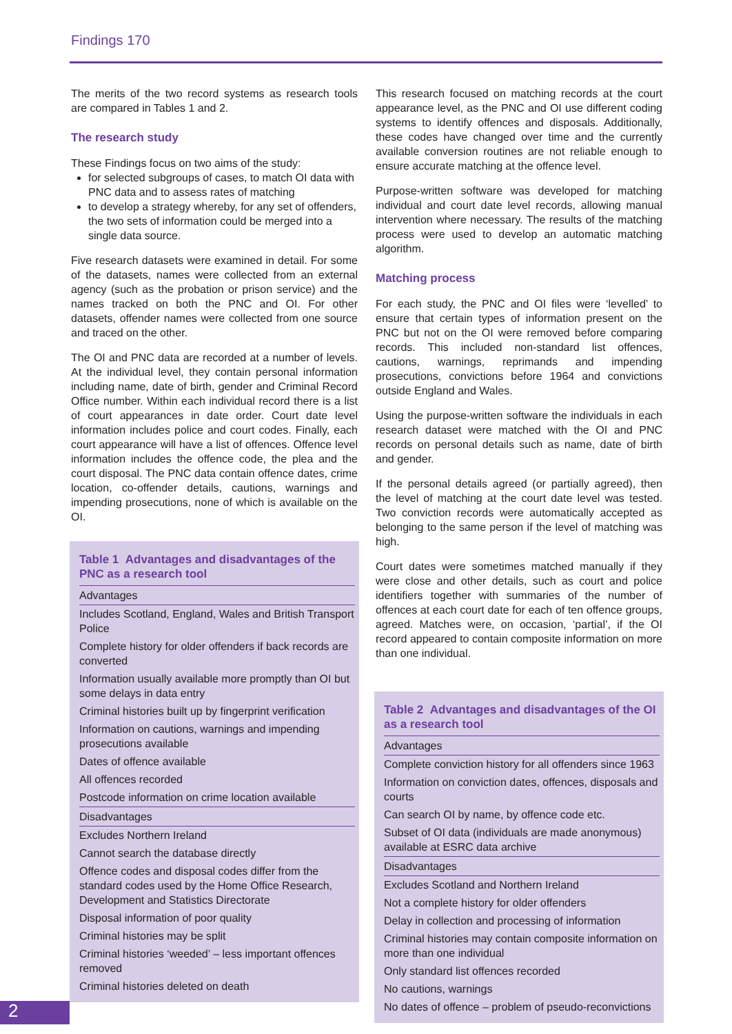Findings 170
The merits of the two record systems as research tools are compared in Tables 1 and 2.
The research study
These Findings focus on two aims of the study:
for selected subgroups of cases, to match OI data with PNC data and to assess rates of matching
to develop a strategy whereby, for any set of offenders, the two sets of information could be merged into a single data source.
Five research datasets were examined in detail. For some of the datasets, names were collected from an external agency (such as the probation or prison service) and the names tracked on both the PNC and OI. For other datasets, offender names were collected from one source and traced on the other.
The OI and PNC data are recorded at a number of levels. At the individual level, they contain personal information including name, date of birth, gender and Criminal Record Office number. Within each individual record there is a list of court appearances in date order. Court date level information includes police and court codes. Finally, each court appearance will have a list of offences. Offence level information includes the offence code, the plea and the court disposal. The PNC data contain offence dates, crime location, co-offender details, cautions, warnings and impending prosecutions, none of which is available on the OI.
Table 1 Advantages and disadvantages of the PNC as a research tool
| Advantages |
| --- |
| Includes Scotland, England, Wales and British Transport Police |
| Complete history for older offenders if back records are converted |
| Information usually available more promptly than OI but some delays in data entry |
| Criminal histories built up by fingerprint verification |
| Information on cautions, warnings and impending prosecutions available |
| Dates of offence available |
| All offences recorded |
| Postcode information on crime location available |
| Disadvantages |
| Excludes Northern Ireland |
| Cannot search the database directly |
| Offence codes and disposal codes differ from the standard codes used by the Home Office Research, Development and Statistics Directorate |
| Disposal information of poor quality |
| Criminal histories may be split |
| Criminal histories ‘weeded’ – less important offences removed |
| Criminal histories deleted on death |
This research focused on matching records at the court appearance level, as the PNC and OI use different coding systems to identify offences and disposals. Additionally, these codes have changed over time and the currently available conversion routines are not reliable enough to ensure accurate matching at the offence level.
Purpose-written software was developed for matching individual and court date level records, allowing manual intervention where necessary. The results of the matching process were used to develop an automatic matching algorithm.
Matching process
For each study, the PNC and OI files were ‘levelled’ to ensure that certain types of information present on the PNC but not on the OI were removed before comparing records. This included non-standard list offences, cautions, warnings, reprimands and impending prosecutions, convictions before 1964 and convictions outside England and Wales.
Using the purpose-written software the individuals in each research dataset were matched with the OI and PNC records on personal details such as name, date of birth and gender.
If the personal details agreed (or partially agreed), then the level of matching at the court date level was tested. Two conviction records were automatically accepted as belonging to the same person if the level of matching was high.
Court dates were sometimes matched manually if they were close and other details, such as court and police identifiers together with summaries of the number of offences at each court date for each of ten offence groups, agreed. Matches were, on occasion, ‘partial’, if the OI record appeared to contain composite information on more than one individual.
Table 2 Advantages and disadvantages of the OI as a research tool
| Advantages |
| --- |
| Complete conviction history for all offenders since 1963 |
| Information on conviction dates, offences, disposals and courts |
| Can search OI by name, by offence code etc. |
| Subset of OI data (individuals are made anonymous) available at ESRC data archive |
| Disadvantages |
| Excludes Scotland and Northern Ireland |
| Not a complete history for older offenders |
| Delay in collection and processing of information |
| Criminal histories may contain composite information on more than one individual |
| Only standard list offences recorded |
| No cautions, warnings |
| No dates of offence – problem of pseudo-reconvictions |
2